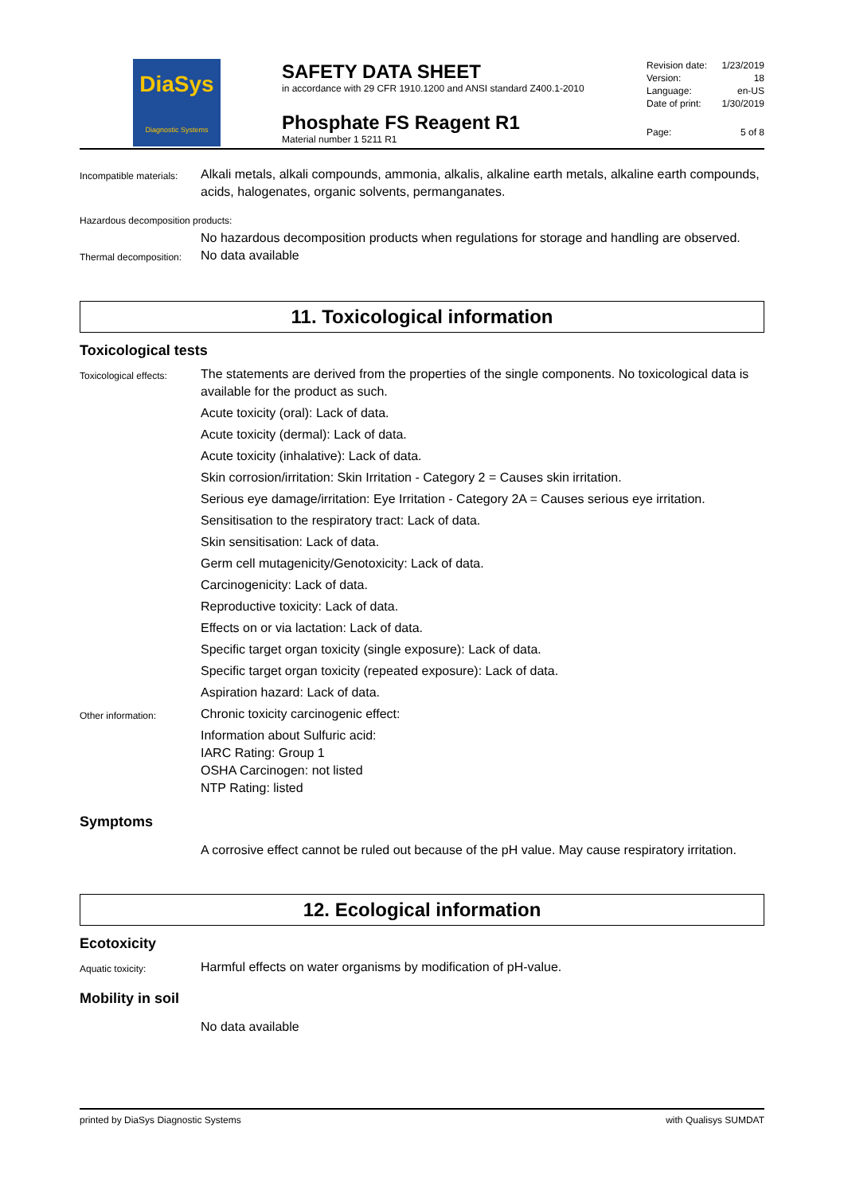DiaSys
Diagnostic Systems
SAFETY DATA SHEET
in accordance with 29 CFR 1910.1200 and ANSI standard Z400.1-2010
Phosphate FS Reagent R1
Material number 1 5211 R1
Revision date: 1/23/2019
Version: 18
Language: en-US
Date of print: 1/30/2019
Page: 5 of 8
Incompatible materials:
Alkali metals, alkali compounds, ammonia, alkalis, alkaline earth metals, alkaline earth compounds, acids, halogenates, organic solvents, permanganates.
Hazardous decomposition products:
No hazardous decomposition products when regulations for storage and handling are observed.
Thermal decomposition:
No data available
11. Toxicological information
Toxicological tests
Toxicological effects:
The statements are derived from the properties of the single components. No toxicological data is available for the product as such.
Acute toxicity (oral): Lack of data.
Acute toxicity (dermal): Lack of data.
Acute toxicity (inhalative): Lack of data.
Skin corrosion/irritation: Skin Irritation - Category 2 = Causes skin irritation.
Serious eye damage/irritation: Eye Irritation - Category 2A = Causes serious eye irritation.
Sensitisation to the respiratory tract: Lack of data.
Skin sensitisation: Lack of data.
Germ cell mutagenicity/Genotoxicity: Lack of data.
Carcinogenicity: Lack of data.
Reproductive toxicity: Lack of data.
Effects on or via lactation: Lack of data.
Specific target organ toxicity (single exposure): Lack of data.
Specific target organ toxicity (repeated exposure): Lack of data.
Aspiration hazard: Lack of data.
Other information:
Chronic toxicity carcinogenic effect:
Information about Sulfuric acid:
IARC Rating: Group 1
OSHA Carcinogen: not listed
NTP Rating: listed
Symptoms
A corrosive effect cannot be ruled out because of the pH value. May cause respiratory irritation.
12. Ecological information
Ecotoxicity
Aquatic toxicity:
Harmful effects on water organisms by modification of pH-value.
Mobility in soil
No data available
printed by DiaSys Diagnostic Systems with Qualisys SUMDAT